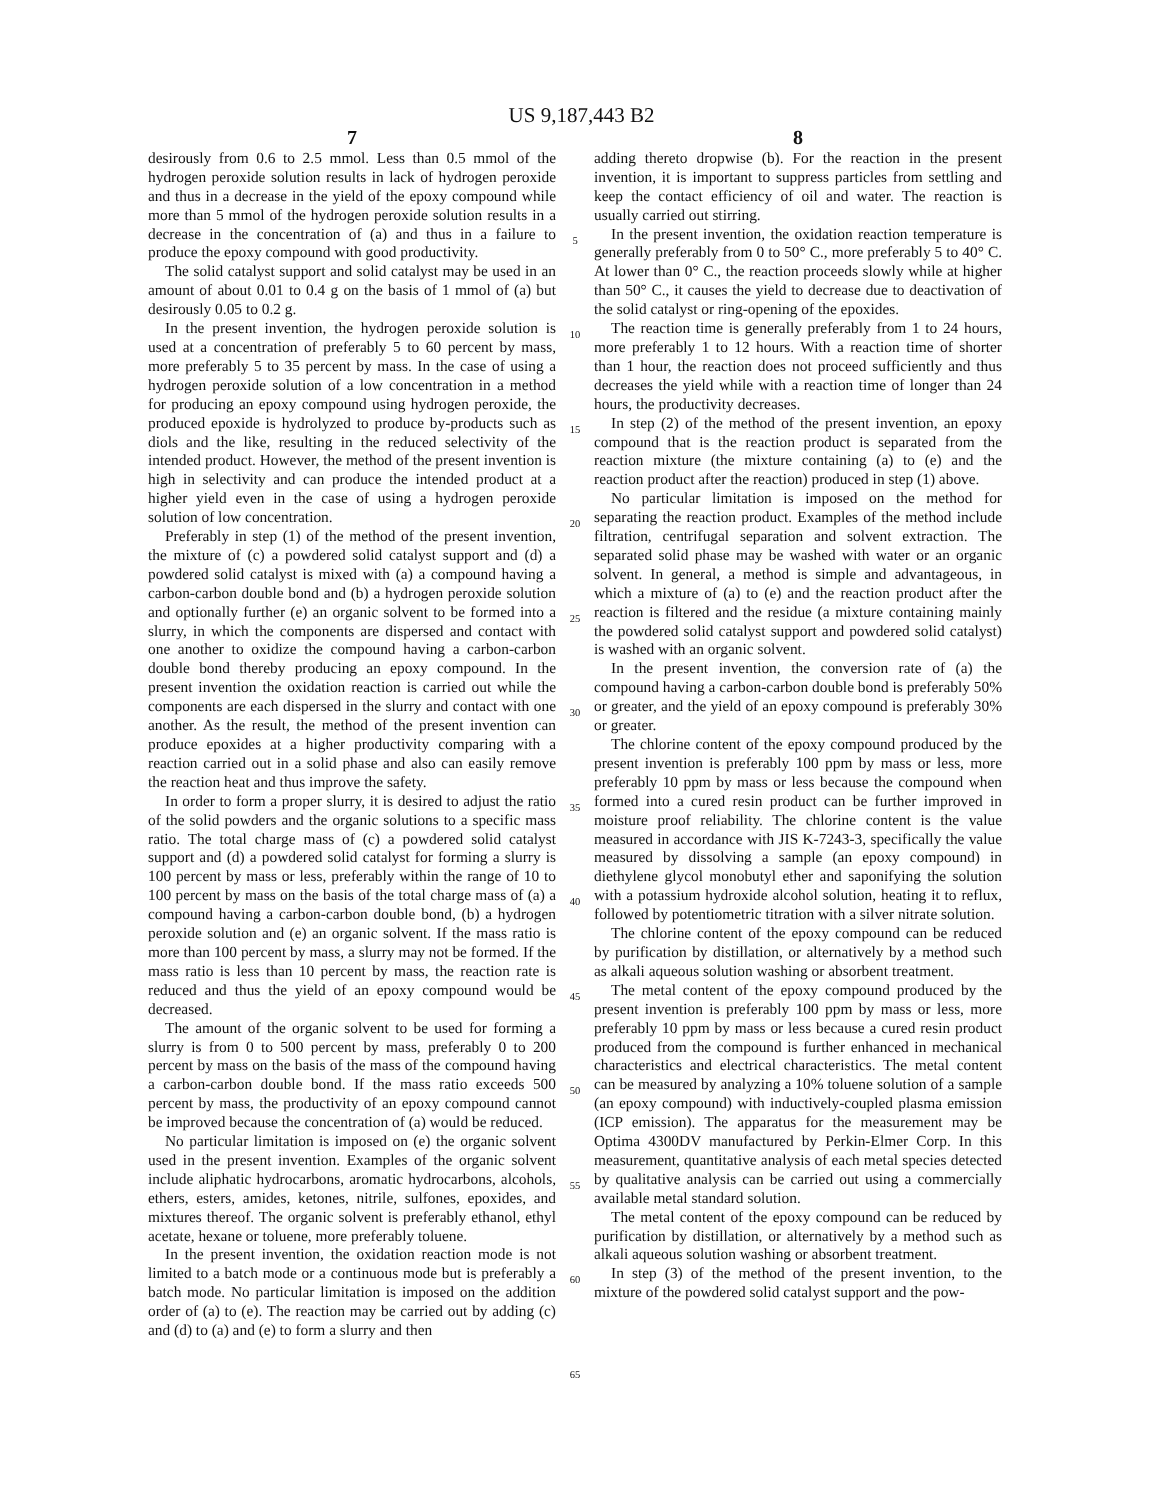US 9,187,443 B2
7
desirously from 0.6 to 2.5 mmol. Less than 0.5 mmol of the hydrogen peroxide solution results in lack of hydrogen peroxide and thus in a decrease in the yield of the epoxy compound while more than 5 mmol of the hydrogen peroxide solution results in a decrease in the concentration of (a) and thus in a failure to produce the epoxy compound with good productivity.
The solid catalyst support and solid catalyst may be used in an amount of about 0.01 to 0.4 g on the basis of 1 mmol of (a) but desirously 0.05 to 0.2 g.
In the present invention, the hydrogen peroxide solution is used at a concentration of preferably 5 to 60 percent by mass, more preferably 5 to 35 percent by mass. In the case of using a hydrogen peroxide solution of a low concentration in a method for producing an epoxy compound using hydrogen peroxide, the produced epoxide is hydrolyzed to produce by-products such as diols and the like, resulting in the reduced selectivity of the intended product. However, the method of the present invention is high in selectivity and can produce the intended product at a higher yield even in the case of using a hydrogen peroxide solution of low concentration.
Preferably in step (1) of the method of the present invention, the mixture of (c) a powdered solid catalyst support and (d) a powdered solid catalyst is mixed with (a) a compound having a carbon-carbon double bond and (b) a hydrogen peroxide solution and optionally further (e) an organic solvent to be formed into a slurry, in which the components are dispersed and contact with one another to oxidize the compound having a carbon-carbon double bond thereby producing an epoxy compound. In the present invention the oxidation reaction is carried out while the components are each dispersed in the slurry and contact with one another. As the result, the method of the present invention can produce epoxides at a higher productivity comparing with a reaction carried out in a solid phase and also can easily remove the reaction heat and thus improve the safety.
In order to form a proper slurry, it is desired to adjust the ratio of the solid powders and the organic solutions to a specific mass ratio. The total charge mass of (c) a powdered solid catalyst support and (d) a powdered solid catalyst for forming a slurry is 100 percent by mass or less, preferably within the range of 10 to 100 percent by mass on the basis of the total charge mass of (a) a compound having a carbon-carbon double bond, (b) a hydrogen peroxide solution and (e) an organic solvent. If the mass ratio is more than 100 percent by mass, a slurry may not be formed. If the mass ratio is less than 10 percent by mass, the reaction rate is reduced and thus the yield of an epoxy compound would be decreased.
The amount of the organic solvent to be used for forming a slurry is from 0 to 500 percent by mass, preferably 0 to 200 percent by mass on the basis of the mass of the compound having a carbon-carbon double bond. If the mass ratio exceeds 500 percent by mass, the productivity of an epoxy compound cannot be improved because the concentration of (a) would be reduced.
No particular limitation is imposed on (e) the organic solvent used in the present invention. Examples of the organic solvent include aliphatic hydrocarbons, aromatic hydrocarbons, alcohols, ethers, esters, amides, ketones, nitrile, sulfones, epoxides, and mixtures thereof. The organic solvent is preferably ethanol, ethyl acetate, hexane or toluene, more preferably toluene.
In the present invention, the oxidation reaction mode is not limited to a batch mode or a continuous mode but is preferably a batch mode. No particular limitation is imposed on the addition order of (a) to (e). The reaction may be carried out by adding (c) and (d) to (a) and (e) to form a slurry and then
5
10
15
20
25
30
35
40
45
50
55
60
65
8
adding thereto dropwise (b). For the reaction in the present invention, it is important to suppress particles from settling and keep the contact efficiency of oil and water. The reaction is usually carried out stirring.
In the present invention, the oxidation reaction temperature is generally preferably from 0 to 50° C., more preferably 5 to 40° C. At lower than 0° C., the reaction proceeds slowly while at higher than 50° C., it causes the yield to decrease due to deactivation of the solid catalyst or ring-opening of the epoxides.
The reaction time is generally preferably from 1 to 24 hours, more preferably 1 to 12 hours. With a reaction time of shorter than 1 hour, the reaction does not proceed sufficiently and thus decreases the yield while with a reaction time of longer than 24 hours, the productivity decreases.
In step (2) of the method of the present invention, an epoxy compound that is the reaction product is separated from the reaction mixture (the mixture containing (a) to (e) and the reaction product after the reaction) produced in step (1) above.
No particular limitation is imposed on the method for separating the reaction product. Examples of the method include filtration, centrifugal separation and solvent extraction. The separated solid phase may be washed with water or an organic solvent. In general, a method is simple and advantageous, in which a mixture of (a) to (e) and the reaction product after the reaction is filtered and the residue (a mixture containing mainly the powdered solid catalyst support and powdered solid catalyst) is washed with an organic solvent.
In the present invention, the conversion rate of (a) the compound having a carbon-carbon double bond is preferably 50% or greater, and the yield of an epoxy compound is preferably 30% or greater.
The chlorine content of the epoxy compound produced by the present invention is preferably 100 ppm by mass or less, more preferably 10 ppm by mass or less because the compound when formed into a cured resin product can be further improved in moisture proof reliability. The chlorine content is the value measured in accordance with JIS K-7243-3, specifically the value measured by dissolving a sample (an epoxy compound) in diethylene glycol monobutyl ether and saponifying the solution with a potassium hydroxide alcohol solution, heating it to reflux, followed by potentiometric titration with a silver nitrate solution.
The chlorine content of the epoxy compound can be reduced by purification by distillation, or alternatively by a method such as alkali aqueous solution washing or absorbent treatment.
The metal content of the epoxy compound produced by the present invention is preferably 100 ppm by mass or less, more preferably 10 ppm by mass or less because a cured resin product produced from the compound is further enhanced in mechanical characteristics and electrical characteristics. The metal content can be measured by analyzing a 10% toluene solution of a sample (an epoxy compound) with inductively-coupled plasma emission (ICP emission). The apparatus for the measurement may be Optima 4300DV manufactured by Perkin-Elmer Corp. In this measurement, quantitative analysis of each metal species detected by qualitative analysis can be carried out using a commercially available metal standard solution.
The metal content of the epoxy compound can be reduced by purification by distillation, or alternatively by a method such as alkali aqueous solution washing or absorbent treatment.
In step (3) of the method of the present invention, to the mixture of the powdered solid catalyst support and the pow-